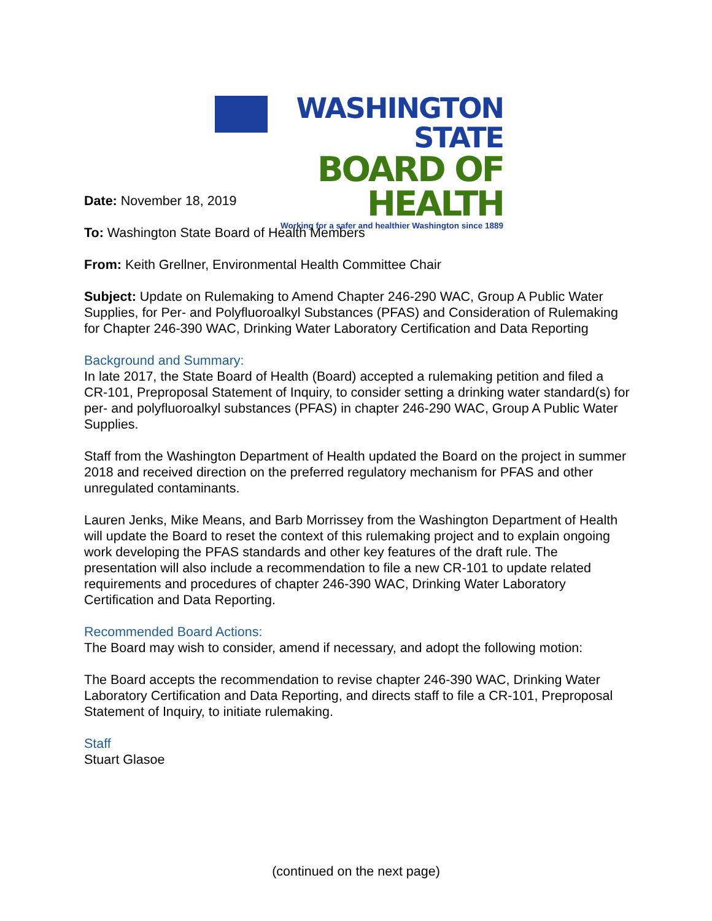WASHINGTON STATE
BOARD OF HEALTH
Working for a safer and healthier Washington since 1889
Date: November 18, 2019
To: Washington State Board of Health Members
From: Keith Grellner, Environmental Health Committee Chair
Subject: Update on Rulemaking to Amend Chapter 246-290 WAC, Group A Public Water Supplies, for Per- and Polyfluoroalkyl Substances (PFAS) and Consideration of Rulemaking for Chapter 246-390 WAC, Drinking Water Laboratory Certification and Data Reporting
Background and Summary:
In late 2017, the State Board of Health (Board) accepted a rulemaking petition and filed a CR-101, Preproposal Statement of Inquiry, to consider setting a drinking water standard(s) for per- and polyfluoroalkyl substances (PFAS) in chapter 246-290 WAC, Group A Public Water Supplies.
Staff from the Washington Department of Health updated the Board on the project in summer 2018 and received direction on the preferred regulatory mechanism for PFAS and other unregulated contaminants.
Lauren Jenks, Mike Means, and Barb Morrissey from the Washington Department of Health will update the Board to reset the context of this rulemaking project and to explain ongoing work developing the PFAS standards and other key features of the draft rule. The presentation will also include a recommendation to file a new CR-101 to update related requirements and procedures of chapter 246-390 WAC, Drinking Water Laboratory Certification and Data Reporting.
Recommended Board Actions:
The Board may wish to consider, amend if necessary, and adopt the following motion:
The Board accepts the recommendation to revise chapter 246-390 WAC, Drinking Water Laboratory Certification and Data Reporting, and directs staff to file a CR-101, Preproposal Statement of Inquiry, to initiate rulemaking.
Staff
Stuart Glasoe
(continued on the next page)